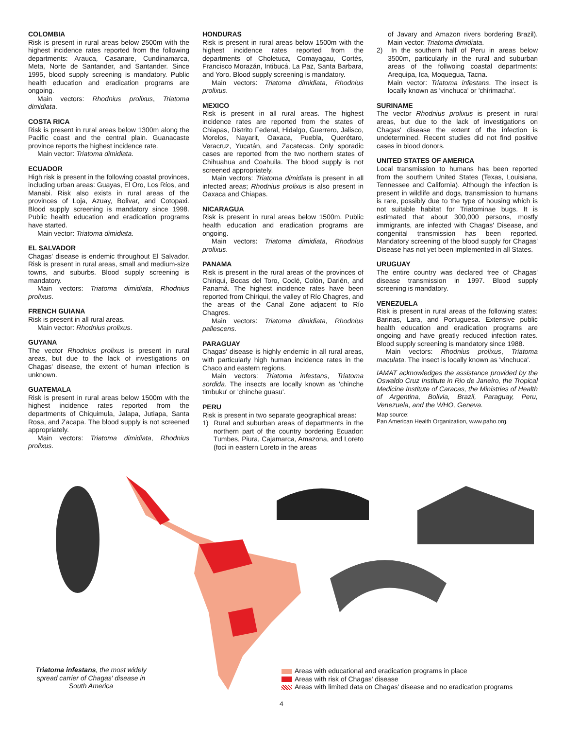COLOMBIA
Risk is present in rural areas below 2500m with the highest incidence rates reported from the following departments: Arauca, Casanare, Cundinamarca, Meta, Norte de Santander, and Santander. Since 1995, blood supply screening is mandatory. Public health education and eradication programs are ongoing.
Main vectors: Rhodnius prolixus, Triatoma dimidiata.
COSTA RICA
Risk is present in rural areas below 1300m along the Pacific coast and the central plain. Guanacaste province reports the highest incidence rate.
Main vector: Triatoma dimidiata.
ECUADOR
High risk is present in the following coastal provinces, including urban areas: Guayas, El Oro, Los Ríos, and Manabi. Risk also exists in rural areas of the provinces of Loja, Azuay, Bolivar, and Cotopaxi. Blood supply screening is mandatory since 1998. Public health education and eradication programs have started.
Main vector: Triatoma dimidiata.
EL SALVADOR
Chagas' disease is endemic throughout El Salvador. Risk is present in rural areas, small and medium-size towns, and suburbs. Blood supply screening is mandatory.
Main vectors: Triatoma dimidiata, Rhodnius prolixus.
FRENCH GUIANA
Risk is present in all rural areas.
Main vector: Rhodnius prolixus.
GUYANA
The vector Rhodnius prolixus is present in rural areas, but due to the lack of investigations on Chagas' disease, the extent of human infection is unknown.
GUATEMALA
Risk is present in rural areas below 1500m with the highest incidence rates reported from the departments of Chiquimula, Jalapa, Jutiapa, Santa Rosa, and Zacapa. The blood supply is not screened appropriately.
Main vectors: Triatoma dimidiata, Rhodnius prolixus.
HONDURAS
Risk is present in rural areas below 1500m with the highest incidence rates reported from the departments of Choletuca, Comayagau, Cortés, Francisco Morazán, Intibucá, La Paz, Santa Barbara, and Yoro. Blood supply screening is mandatory.
Main vectors: Triatoma dimidiata, Rhodnius prolixus.
MEXICO
Risk is present in all rural areas. The highest incidence rates are reported from the states of Chiapas, Distrito Federal, Hidalgo, Guerrero, Jalisco, Morelos, Nayarit, Oaxaca, Puebla, Querétaro, Veracruz, Yucatán, and Zacatecas. Only sporadic cases are reported from the two northern states of Chihuahua and Coahuila. The blood supply is not screened appropriately.
Main vectors: Triatoma dimidiata is present in all infected areas; Rhodnius prolixus is also present in Oaxaca and Chiapas.
NICARAGUA
Risk is present in rural areas below 1500m. Public health education and eradication programs are ongoing.
Main vectors: Triatoma dimidiata, Rhodnius prolixus.
PANAMA
Risk is present in the rural areas of the provinces of Chiriqui, Bocas del Toro, Coclé, Colón, Darién, and Panamá. The highest incidence rates have been reported from Chiriqui, the valley of Río Chagres, and the areas of the Canal Zone adjacent to Río Chagres.
Main vectors: Triatoma dimidiata, Rhodnius pallescens.
PARAGUAY
Chagas' disease is highly endemic in all rural areas, with particularly high human incidence rates in the Chaco and eastern regions.
Main vectors: Triatoma infestans, Triatoma sordida. The insects are locally known as 'chinche timbuku' or 'chinche guasu'.
PERU
Risk is present in two separate geographical areas:
1) Rural and suburban areas of departments in the northern part of the country bordering Ecuador: Tumbes, Piura, Cajamarca, Amazona, and Loreto (foci in eastern Loreto in the areas
of Javary and Amazon rivers bordering Brazil). Main vector: Triatoma dimidiata.
2) In the southern half of Peru in areas below 3500m, particularly in the rural and suburban areas of the follwoing coastal departments: Arequipa, Ica, Moquegua, Tacna.
Main vector: Triatoma infestans. The insect is locally known as 'vinchuca' or 'chirimacha'.
SURINAME
The vector Rhodnius prolixus is present in rural areas, but due to the lack of investigations on Chagas' disease the extent of the infection is undetermined. Recent studies did not find positive cases in blood donors.
UNITED STATES OF AMERICA
Local transmission to humans has been reported from the southern United States (Texas, Louisiana, Tennessee and California). Although the infection is present in wildlife and dogs, transmission to humans is rare, possibly due to the type of housing which is not suitable habitat for Triatominae bugs. It is estimated that about 300,000 persons, mostly immigrants, are infected with Chagas' Disease, and congenital transmission has been reported. Mandatory screening of the blood supply for Chagas' Disease has not yet been implemented in all States.
URUGUAY
The entire country was declared free of Chagas' disease transmission in 1997. Blood supply screening is mandatory.
VENEZUELA
Risk is present in rural areas of the following states: Barinas, Lara, and Portuguesa. Extensive public health education and eradication programs are ongoing and have greatly reduced infection rates. Blood supply screening is mandatory since 1988.
Main vectors: Rhodnius prolixus, Triatoma maculata. The insect is locally known as 'vinchuca'.
IAMAT acknowledges the assistance provided by the Oswaldo Cruz Institute in Rio de Janeiro, the Tropical Medicine Institute of Caracas, the Ministries of Health of Argentina, Bolivia, Brazil, Paraguay, Peru, Venezuela, and the WHO, Geneva.
Map source:
Pan American Health Organization, www.paho.org.
Triatoma infestans, the most widely spread carrier of Chagas' disease in South America
Areas with educational and eradication programs in place
Areas with risk of Chagas' disease
Areas with limited data on Chagas' disease and no eradication programs
4